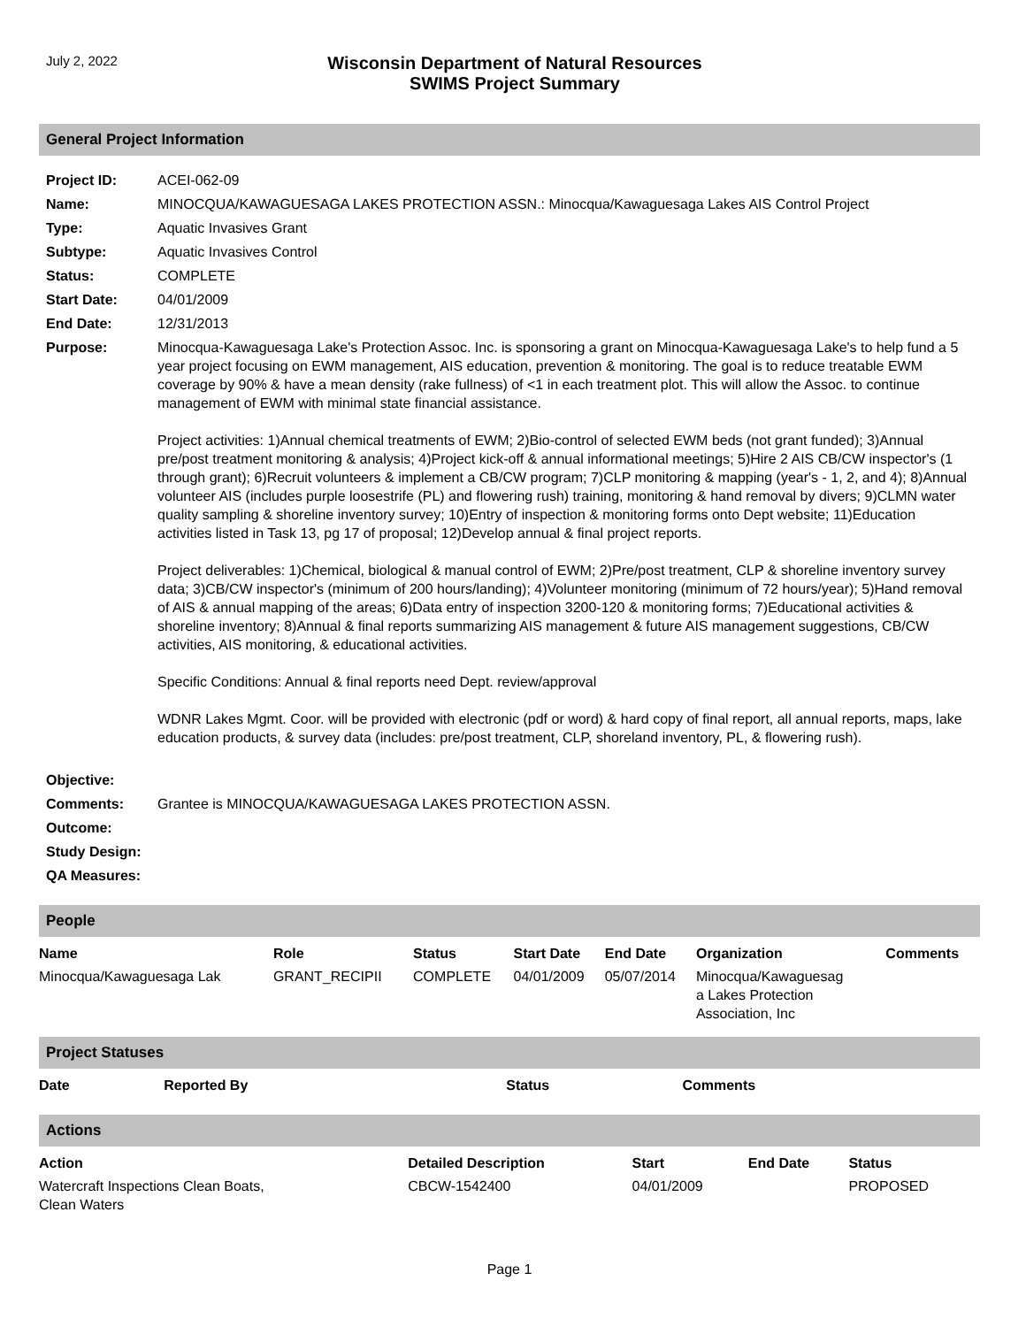July 2, 2022
Wisconsin Department of Natural Resources
SWIMS Project Summary
General Project Information
| Project ID: | ACEI-062-09 |
| Name: | MINOCQUA/KAWAGUESAGA LAKES PROTECTION ASSN.: Minocqua/Kawaguesaga Lakes AIS Control Project |
| Type: | Aquatic Invasives Grant |
| Subtype: | Aquatic Invasives Control |
| Status: | COMPLETE |
| Start Date: | 04/01/2009 |
| End Date: | 12/31/2013 |
| Purpose: | Minocqua-Kawaguesaga Lake's Protection Assoc. Inc. is sponsoring a grant on Minocqua-Kawaguesaga Lake's to help fund a 5 year project focusing on EWM management, AIS education, prevention & monitoring. The goal is to reduce treatable EWM coverage by 90% & have a mean density (rake fullness) of <1 in each treatment plot. This will allow the Assoc. to continue management of EWM with minimal state financial assistance. Project activities: 1)Annual chemical treatments of EWM; 2)Bio-control of selected EWM beds (not grant funded); 3)Annual pre/post treatment monitoring & analysis; 4)Project kick-off & annual informational meetings; 5)Hire 2 AIS CB/CW inspector's (1 through grant); 6)Recruit volunteers & implement a CB/CW program; 7)CLP monitoring & mapping (year's - 1, 2, and 4); 8)Annual volunteer AIS (includes purple loosestrife (PL) and flowering rush) training, monitoring & hand removal by divers; 9)CLMN water quality sampling & shoreline inventory survey; 10)Entry of inspection & monitoring forms onto Dept website; 11)Education activities listed in Task 13, pg 17 of proposal; 12)Develop annual & final project reports. Project deliverables: 1)Chemical, biological & manual control of EWM; 2)Pre/post treatment, CLP & shoreline inventory survey data; 3)CB/CW inspector's (minimum of 200 hours/landing); 4)Volunteer monitoring (minimum of 72 hours/year); 5)Hand removal of AIS & annual mapping of the areas; 6)Data entry of inspection 3200-120 & monitoring forms; 7)Educational activities & shoreline inventory; 8)Annual & final reports summarizing AIS management & future AIS management suggestions, CB/CW activities, AIS monitoring, & educational activities. Specific Conditions: Annual & final reports need Dept. review/approval WDNR Lakes Mgmt. Coor. will be provided with electronic (pdf or word) & hard copy of final report, all annual reports, maps, lake education products, & survey data (includes: pre/post treatment, CLP, shoreland inventory, PL, & flowering rush). |
| Objective: | |
| Comments: | Grantee is MINOCQUA/KAWAGUESAGA LAKES PROTECTION ASSN. |
| Outcome: | |
| Study Design: | |
| QA Measures: | |
People
| Name | Role | Status | Start Date | End Date | Organization | Comments |
| --- | --- | --- | --- | --- | --- | --- |
| Minocqua/Kawaguesaga Lak | GRANT_RECIPII | COMPLETE | 04/01/2009 | 05/07/2014 | Minocqua/Kawaguesag a Lakes Protection Association, Inc | |
Project Statuses
| Date | Reported By | Status | Comments |
| --- | --- | --- | --- |
Actions
| Action | Detailed Description | Start | End Date | Status |
| --- | --- | --- | --- | --- |
| Watercraft Inspections Clean Boats, Clean Waters | CBCW-1542400 | 04/01/2009 | | PROPOSED |
Page 1